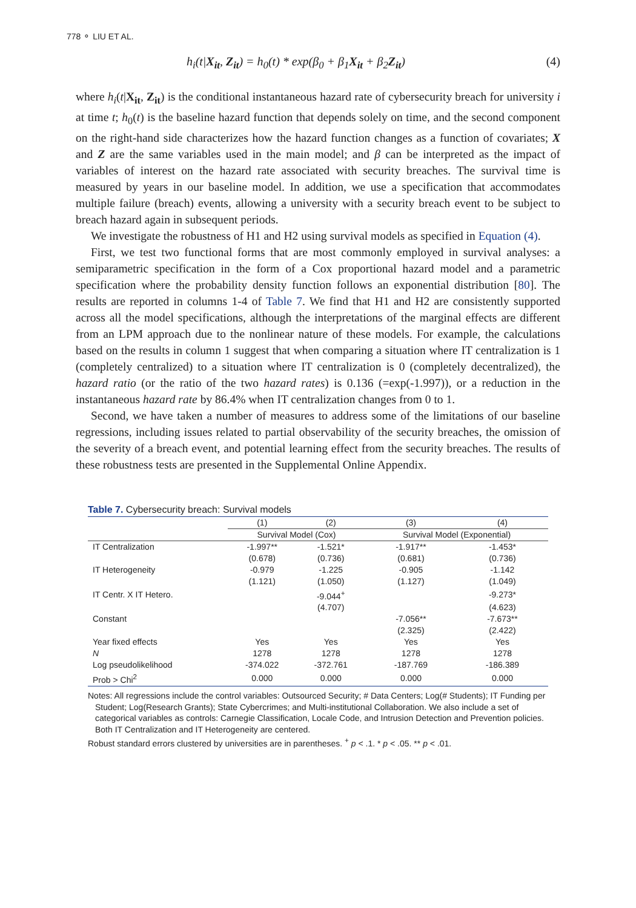778 ⚬ LIU ET AL.
h<sub>i</sub>(t|X<sub>it</sub>, Z<sub>it</sub>) = h<sub>0</sub>(t) * exp(β<sub>0</sub> + β<sub>1</sub>X<sub>it</sub> + β<sub>2</sub>Z<sub>it</sub>) (4)
where h<sub>i</sub>(t|X<sub>it</sub>, Z<sub>it</sub>) is the conditional instantaneous hazard rate of cybersecurity breach for university i at time t; h<sub>0</sub>(t) is the baseline hazard function that depends solely on time, and the second component on the right-hand side characterizes how the hazard function changes as a function of covariates; X and Z are the same variables used in the main model; and β can be interpreted as the impact of variables of interest on the hazard rate associated with security breaches. The survival time is measured by years in our baseline model. In addition, we use a specification that accommodates multiple failure (breach) events, allowing a university with a security breach event to be subject to breach hazard again in subsequent periods.
We investigate the robustness of H1 and H2 using survival models as specified in Equation (4).
First, we test two functional forms that are most commonly employed in survival analyses: a semiparametric specification in the form of a Cox proportional hazard model and a parametric specification where the probability density function follows an exponential distribution [80]. The results are reported in columns 1-4 of Table 7. We find that H1 and H2 are consistently supported across all the model specifications, although the interpretations of the marginal effects are different from an LPM approach due to the nonlinear nature of these models. For example, the calculations based on the results in column 1 suggest that when comparing a situation where IT centralization is 1 (completely centralized) to a situation where IT centralization is 0 (completely decentralized), the hazard ratio (or the ratio of the two hazard rates) is 0.136 (=exp(-1.997)), or a reduction in the instantaneous hazard rate by 86.4% when IT centralization changes from 0 to 1.
Second, we have taken a number of measures to address some of the limitations of our baseline regressions, including issues related to partial observability of the security breaches, the omission of the severity of a breach event, and potential learning effect from the security breaches. The results of these robustness tests are presented in the Supplemental Online Appendix.
Table 7. Cybersecurity breach: Survival models
| | (1) | (2) | (3) | (4) |
| --- | --- | --- | --- | --- |
| | Survival Model (Cox) | | Survival Model (Exponential) | |
| IT Centralization | -1.997** | -1.521* | -1.917** | -1.453* |
| | (0.678) | (0.736) | (0.681) | (0.736) |
| IT Heterogeneity | -0.979 | -1.225 | -0.905 | -1.142 |
| | (1.121) | (1.050) | (1.127) | (1.049) |
| IT Centr. X IT Hetero. | | -9.044<sup>+</sup> | | -9.273* |
| | | (4.707) | | (4.623) |
| Constant | | | -7.056** | -7.673** |
| | | | (2.325) | (2.422) |
| Year fixed effects | Yes | Yes | Yes | Yes |
| N | 1278 | 1278 | 1278 | 1278 |
| Log pseudolikelihood | -374.022 | -372.761 | -187.769 | -186.389 |
| Prob > Chi<sup>2</sup> | 0.000 | 0.000 | 0.000 | 0.000 |
Notes: All regressions include the control variables: Outsourced Security; # Data Centers; Log(# Students); IT Funding per Student; Log(Research Grants); State Cybercrimes; and Multi-institutional Collaboration. We also include a set of categorical variables as controls: Carnegie Classification, Locale Code, and Intrusion Detection and Prevention policies. Both IT Centralization and IT Heterogeneity are centered.
Robust standard errors clustered by universities are in parentheses. <sup>+</sup> p < .1. * p < .05. ** p < .01.